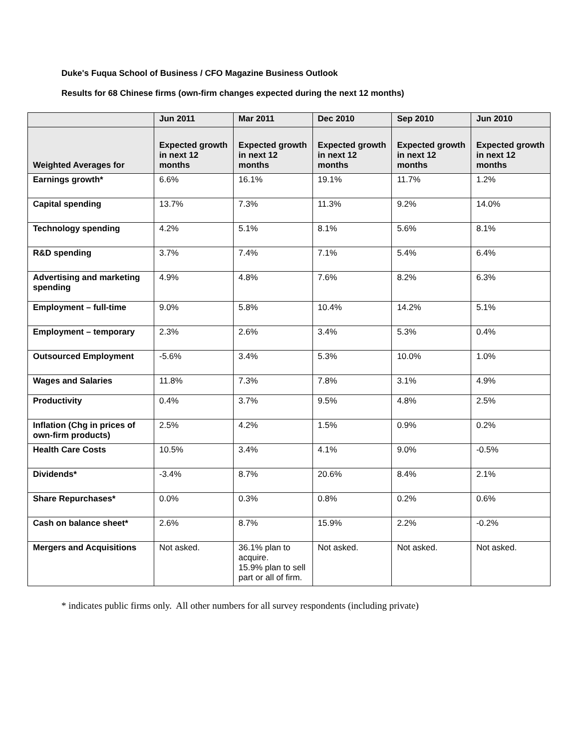Duke's Fuqua School of Business / CFO Magazine Business Outlook
Results for 68 Chinese firms (own-firm changes expected during the next 12 months)
| | Jun 2011 | Mar 2011 | Dec 2010 | Sep 2010 | Jun 2010 |
| --- | --- | --- | --- | --- | --- |
| Weighted Averages for | Expected growth in next 12 months | Expected growth in next 12 months | Expected growth in next 12 months | Expected growth in next 12 months | Expected growth in next 12 months |
| Earnings growth* | 6.6% | 16.1% | 19.1% | 11.7% | 1.2% |
| Capital spending | 13.7% | 7.3% | 11.3% | 9.2% | 14.0% |
| Technology spending | 4.2% | 5.1% | 8.1% | 5.6% | 8.1% |
| R&D spending | 3.7% | 7.4% | 7.1% | 5.4% | 6.4% |
| Advertising and marketing spending | 4.9% | 4.8% | 7.6% | 8.2% | 6.3% |
| Employment – full-time | 9.0% | 5.8% | 10.4% | 14.2% | 5.1% |
| Employment – temporary | 2.3% | 2.6% | 3.4% | 5.3% | 0.4% |
| Outsourced Employment | -5.6% | 3.4% | 5.3% | 10.0% | 1.0% |
| Wages and Salaries | 11.8% | 7.3% | 7.8% | 3.1% | 4.9% |
| Productivity | 0.4% | 3.7% | 9.5% | 4.8% | 2.5% |
| Inflation (Chg in prices of own-firm products) | 2.5% | 4.2% | 1.5% | 0.9% | 0.2% |
| Health Care Costs | 10.5% | 3.4% | 4.1% | 9.0% | -0.5% |
| Dividends* | -3.4% | 8.7% | 20.6% | 8.4% | 2.1% |
| Share Repurchases* | 0.0% | 0.3% | 0.8% | 0.2% | 0.6% |
| Cash on balance sheet* | 2.6% | 8.7% | 15.9% | 2.2% | -0.2% |
| Mergers and Acquisitions | Not asked. | 36.1% plan to acquire. 15.9% plan to sell part or all of firm. | Not asked. | Not asked. | Not asked. |
* indicates public firms only. All other numbers for all survey respondents (including private)